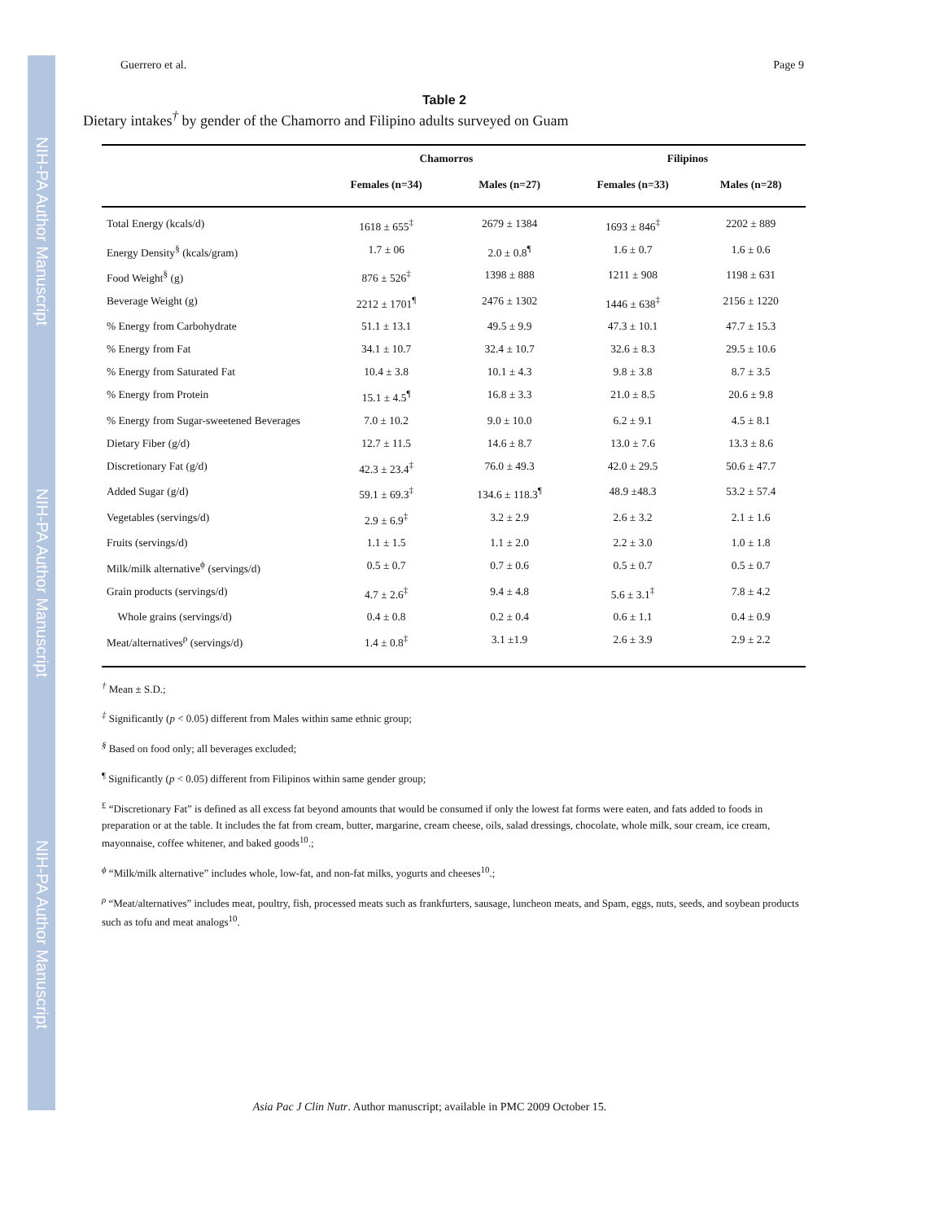NIH-PA Author Manuscript
NIH-PA Author Manuscript
NIH-PA Author Manuscript
Guerrero et al. Page 9
Table 2
Dietary intakes<sup>†</sup> by gender of the Chamorro and Filipino adults surveyed on Guam
| | Chamorros | | Filipinos | |
| --- | --- | --- | --- | --- |
| | Females (n=34) | Males (n=27) | Females (n=33) | Males (n=28) |
| Total Energy (kcals/d) | 1618 ± 655<sup>‡</sup> | 2679 ± 1384 | 1693 ± 846<sup>‡</sup> | 2202 ± 889 |
| Energy Density<sup>§</sup> (kcals/gram) | 1.7 ± 06 | 2.0 ± 0.8<sup>¶</sup> | 1.6 ± 0.7 | 1.6 ± 0.6 |
| Food Weight<sup>§</sup> (g) | 876 ± 526<sup>‡</sup> | 1398 ± 888 | 1211 ± 908 | 1198 ± 631 |
| Beverage Weight (g) | 2212 ± 1701<sup>¶</sup> | 2476 ± 1302 | 1446 ± 638<sup>‡</sup> | 2156 ± 1220 |
| % Energy from Carbohydrate | 51.1 ± 13.1 | 49.5 ± 9.9 | 47.3 ± 10.1 | 47.7 ± 15.3 |
| % Energy from Fat | 34.1 ± 10.7 | 32.4 ± 10.7 | 32.6 ± 8.3 | 29.5 ± 10.6 |
| % Energy from Saturated Fat | 10.4 ± 3.8 | 10.1 ± 4.3 | 9.8 ± 3.8 | 8.7 ± 3.5 |
| % Energy from Protein | 15.1 ± 4.5<sup>¶</sup> | 16.8 ± 3.3 | 21.0 ± 8.5 | 20.6 ± 9.8 |
| % Energy from Sugar-sweetened Beverages | 7.0 ± 10.2 | 9.0 ± 10.0 | 6.2 ± 9.1 | 4.5 ± 8.1 |
| Dietary Fiber (g/d) | 12.7 ± 11.5 | 14.6 ± 8.7 | 13.0 ± 7.6 | 13.3 ± 8.6 |
| Discretionary Fat (g/d) | 42.3 ± 23.4<sup>‡</sup> | 76.0 ± 49.3 | 42.0 ± 29.5 | 50.6 ± 47.7 |
| Added Sugar (g/d) | 59.1 ± 69.3<sup>‡</sup> | 134.6 ± 118.3<sup>¶</sup> | 48.9 ±48.3 | 53.2 ± 57.4 |
| Vegetables (servings/d) | 2.9 ± 6.9<sup>‡</sup> | 3.2 ± 2.9 | 2.6 ± 3.2 | 2.1 ± 1.6 |
| Fruits (servings/d) | 1.1 ± 1.5 | 1.1 ± 2.0 | 2.2 ± 3.0 | 1.0 ± 1.8 |
| Milk/milk alternative<sup>ϕ</sup> (servings/d) | 0.5 ± 0.7 | 0.7 ± 0.6 | 0.5 ± 0.7 | 0.5 ± 0.7 |
| Grain products (servings/d) | 4.7 ± 2.6<sup>‡</sup> | 9.4 ± 4.8 | 5.6 ± 3.1<sup>‡</sup> | 7.8 ± 4.2 |
| Whole grains (servings/d) | 0.4 ± 0.8 | 0.2 ± 0.4 | 0.6 ± 1.1 | 0.4 ± 0.9 |
| Meat/alternatives<sup>ρ</sup> (servings/d) | 1.4 ± 0.8<sup>‡</sup> | 3.1 ±1.9 | 2.6 ± 3.9 | 2.9 ± 2.2 |
<sup>†</sup> Mean ± S.D.;
<sup>‡</sup> Significantly (p < 0.05) different from Males within same ethnic group;
<sup>§</sup> Based on food only; all beverages excluded;
<sup>¶</sup> Significantly (p < 0.05) different from Filipinos within same gender group;
<sup>£</sup> “Discretionary Fat” is defined as all excess fat beyond amounts that would be consumed if only the lowest fat forms were eaten, and fats added to foods in preparation or at the table. It includes the fat from cream, butter, margarine, cream cheese, oils, salad dressings, chocolate, whole milk, sour cream, ice cream, mayonnaise, coffee whitener, and baked goods<sup>10</sup>.;
<sup>ϕ</sup> “Milk/milk alternative” includes whole, low-fat, and non-fat milks, yogurts and cheeses<sup>10</sup>.;
<sup>ρ</sup> “Meat/alternatives” includes meat, poultry, fish, processed meats such as frankfurters, sausage, luncheon meats, and Spam, eggs, nuts, seeds, and soybean products such as tofu and meat analogs<sup>10</sup>.
Asia Pac J Clin Nutr. Author manuscript; available in PMC 2009 October 15.